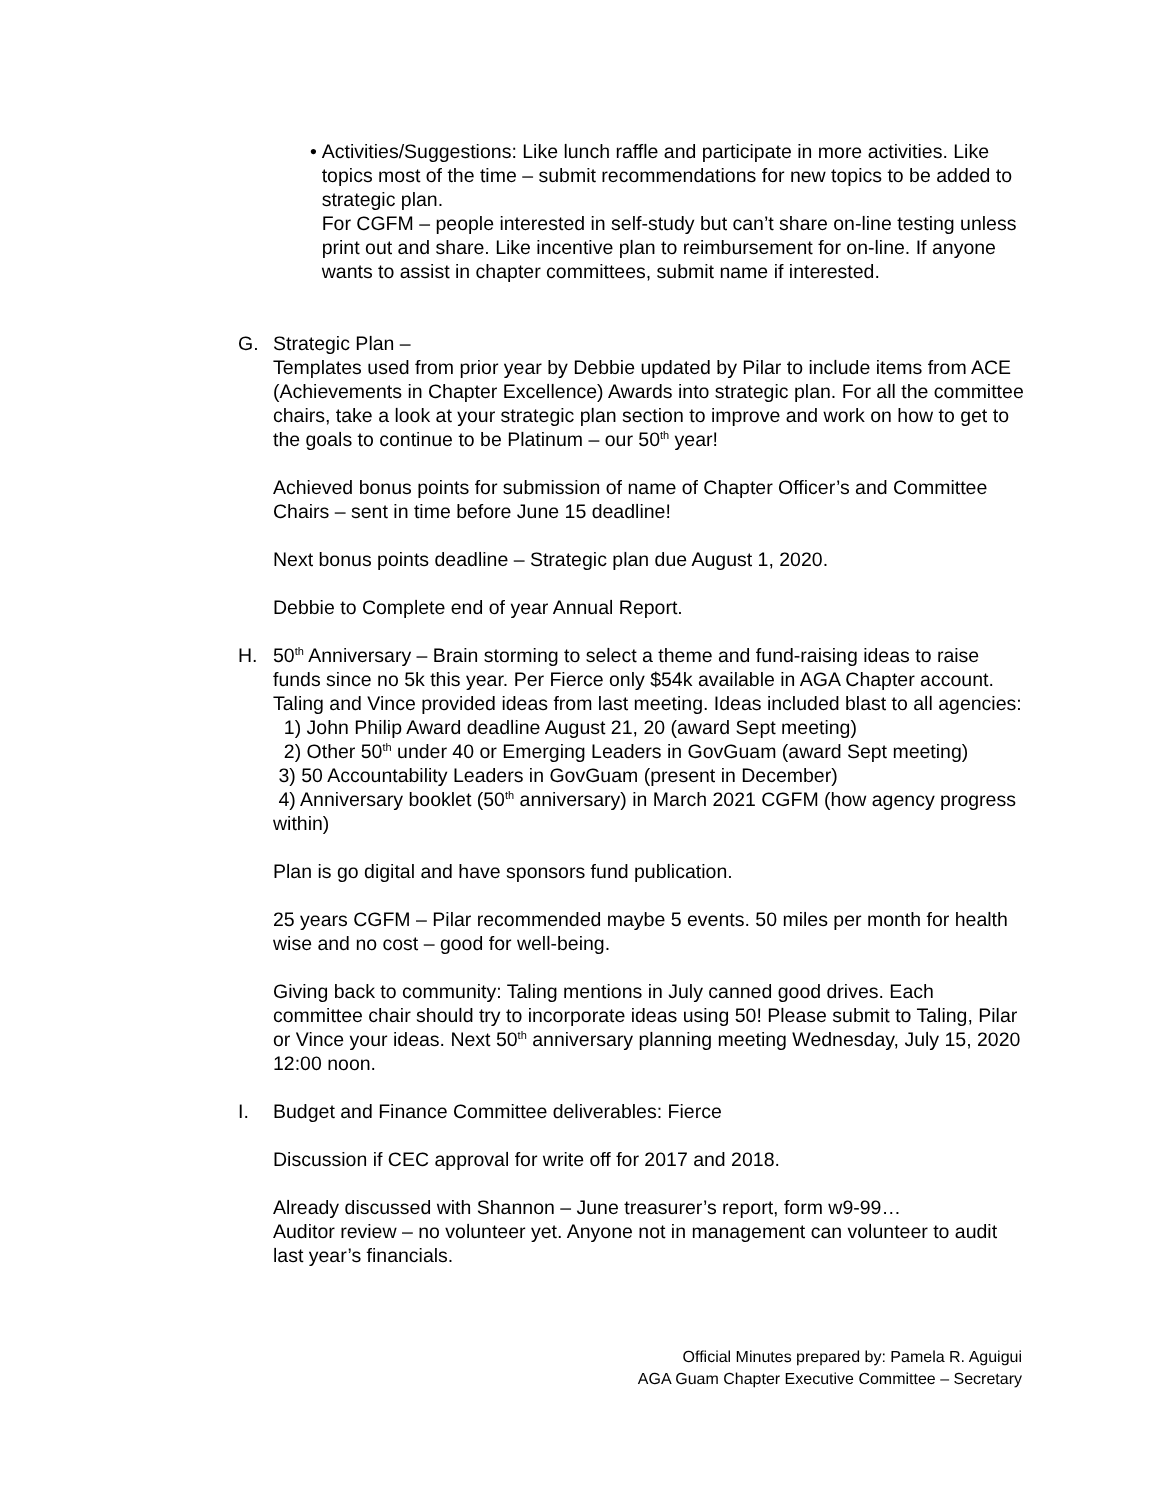• Activities/Suggestions: Like lunch raffle and participate in more activities. Like topics most of the time – submit recommendations for new topics to be added to strategic plan.
For CGFM – people interested in self-study but can’t share on-line testing unless print out and share. Like incentive plan to reimbursement for on-line. If anyone wants to assist in chapter committees, submit name if interested.
G. Strategic Plan –
Templates used from prior year by Debbie updated by Pilar to include items from ACE (Achievements in Chapter Excellence) Awards into strategic plan. For all the committee chairs, take a look at your strategic plan section to improve and work on how to get to the goals to continue to be Platinum – our 50<sup>th</sup> year!
Achieved bonus points for submission of name of Chapter Officer’s and Committee Chairs – sent in time before June 15 deadline!
Next bonus points deadline – Strategic plan due August 1, 2020.
Debbie to Complete end of year Annual Report.
H. 50<sup>th</sup> Anniversary – Brain storming to select a theme and fund-raising ideas to raise funds since no 5k this year. Per Fierce only $54k available in AGA Chapter account. Taling and Vince provided ideas from last meeting. Ideas included blast to all agencies:
1) John Philip Award deadline August 21, 20 (award Sept meeting)
2) Other 50<sup>th</sup> under 40 or Emerging Leaders in GovGuam (award Sept meeting)
3) 50 Accountability Leaders in GovGuam (present in December)
4) Anniversary booklet (50<sup>th</sup> anniversary) in March 2021 CGFM (how agency progress within)
Plan is go digital and have sponsors fund publication.
25 years CGFM – Pilar recommended maybe 5 events. 50 miles per month for health wise and no cost – good for well-being.
Giving back to community: Taling mentions in July canned good drives. Each committee chair should try to incorporate ideas using 50! Please submit to Taling, Pilar or Vince your ideas. Next 50<sup>th</sup> anniversary planning meeting Wednesday, July 15, 2020 12:00 noon.
I. Budget and Finance Committee deliverables: Fierce
Discussion if CEC approval for write off for 2017 and 2018.
Already discussed with Shannon – June treasurer’s report, form w9-99…
Auditor review – no volunteer yet. Anyone not in management can volunteer to audit last year’s financials.
Official Minutes prepared by: Pamela R. Aguigui
AGA Guam Chapter Executive Committee – Secretary